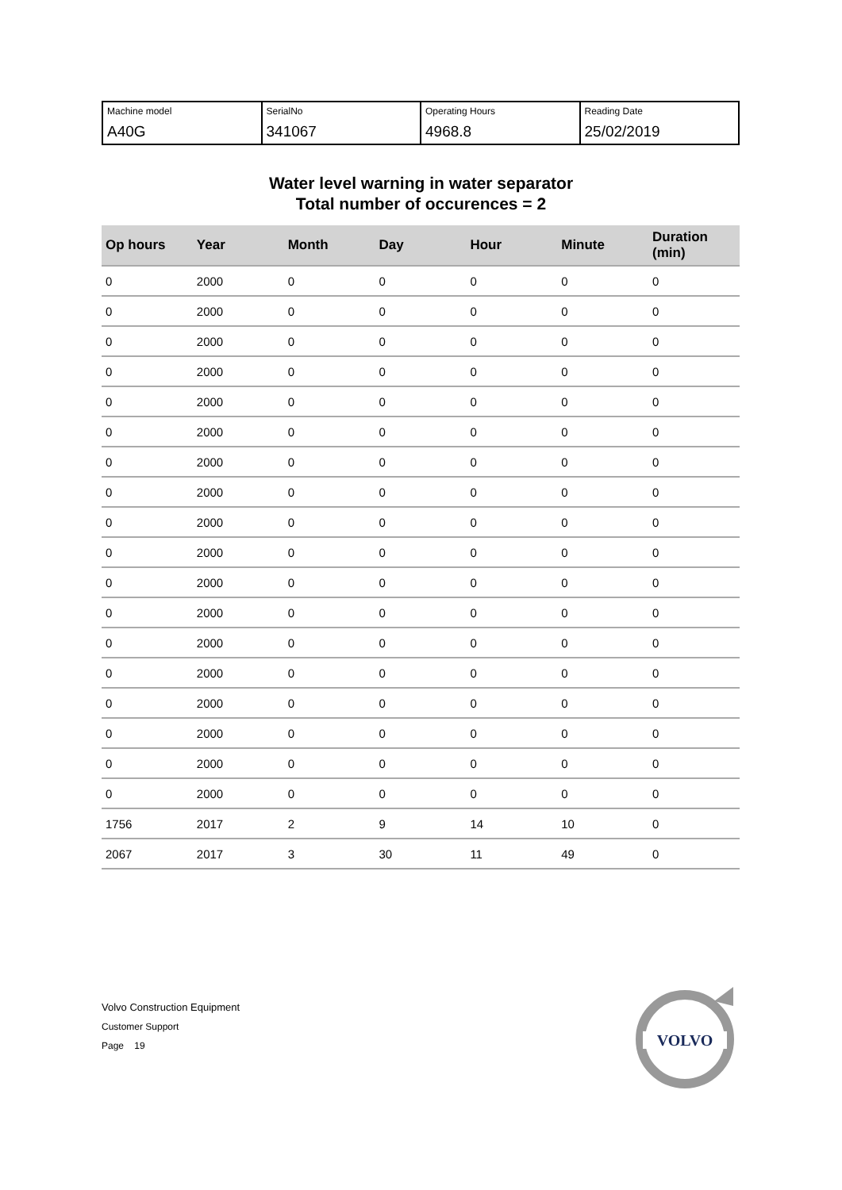| Machine model A40G | SerialNo 341067 | Operating Hours 4968.8 | Reading Date 25/02/2019 |
Water level warning in water separator
Total number of occurences = 2
| Op hours | Year | Month | Day | Hour | Minute | Duration (min) |
| --- | --- | --- | --- | --- | --- | --- |
| 0 | 2000 | 0 | 0 | 0 | 0 | 0 |
| 0 | 2000 | 0 | 0 | 0 | 0 | 0 |
| 0 | 2000 | 0 | 0 | 0 | 0 | 0 |
| 0 | 2000 | 0 | 0 | 0 | 0 | 0 |
| 0 | 2000 | 0 | 0 | 0 | 0 | 0 |
| 0 | 2000 | 0 | 0 | 0 | 0 | 0 |
| 0 | 2000 | 0 | 0 | 0 | 0 | 0 |
| 0 | 2000 | 0 | 0 | 0 | 0 | 0 |
| 0 | 2000 | 0 | 0 | 0 | 0 | 0 |
| 0 | 2000 | 0 | 0 | 0 | 0 | 0 |
| 0 | 2000 | 0 | 0 | 0 | 0 | 0 |
| 0 | 2000 | 0 | 0 | 0 | 0 | 0 |
| 0 | 2000 | 0 | 0 | 0 | 0 | 0 |
| 0 | 2000 | 0 | 0 | 0 | 0 | 0 |
| 0 | 2000 | 0 | 0 | 0 | 0 | 0 |
| 0 | 2000 | 0 | 0 | 0 | 0 | 0 |
| 0 | 2000 | 0 | 0 | 0 | 0 | 0 |
| 0 | 2000 | 0 | 0 | 0 | 0 | 0 |
| 1756 | 2017 | 2 | 9 | 14 | 10 | 0 |
| 2067 | 2017 | 3 | 30 | 11 | 49 | 0 |
Volvo Construction Equipment
Customer Support
Page 19
VOLVO